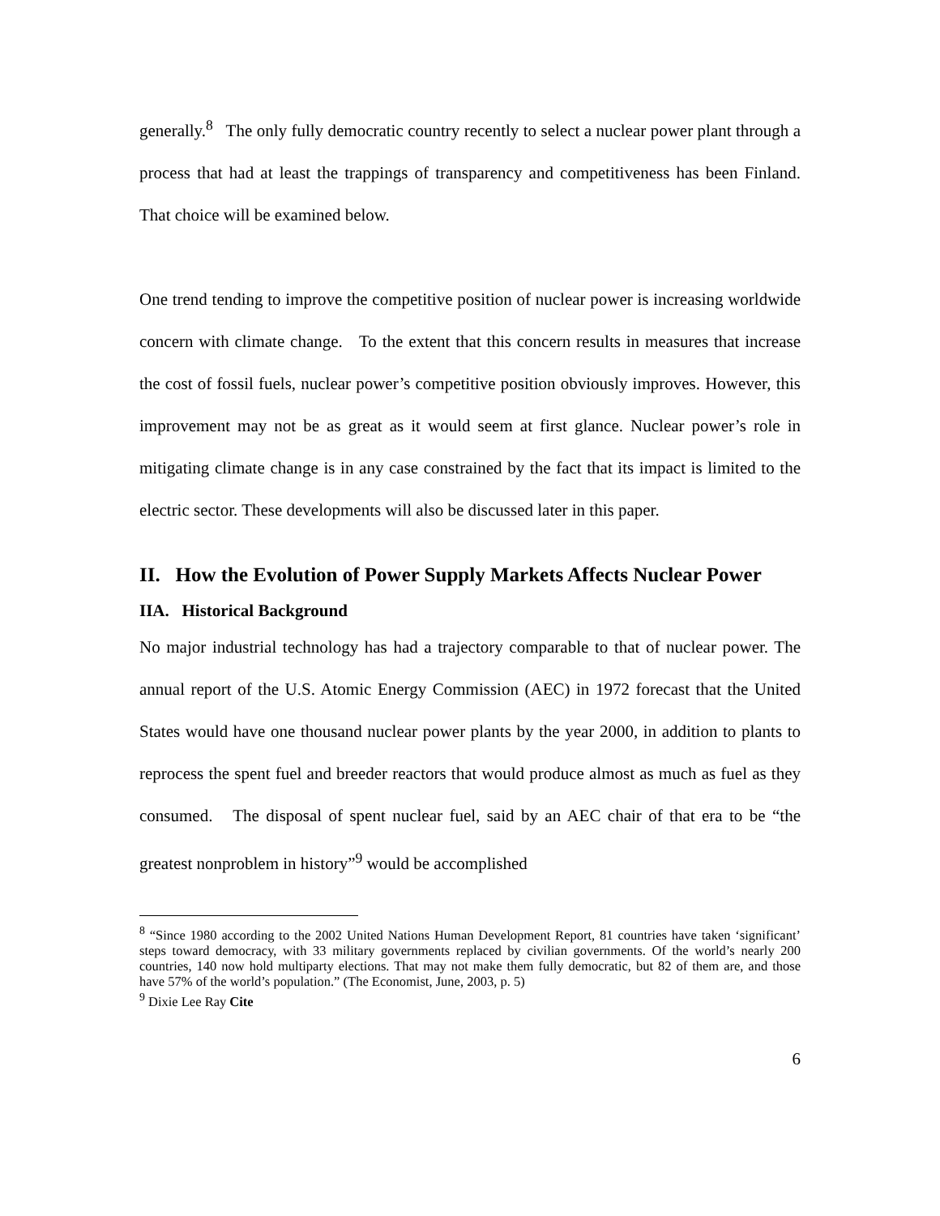generally.<sup>8</sup> The only fully democratic country recently to select a nuclear power plant through a process that had at least the trappings of transparency and competitiveness has been Finland. That choice will be examined below.
One trend tending to improve the competitive position of nuclear power is increasing worldwide concern with climate change. To the extent that this concern results in measures that increase the cost of fossil fuels, nuclear power’s competitive position obviously improves. However, this improvement may not be as great as it would seem at first glance. Nuclear power’s role in mitigating climate change is in any case constrained by the fact that its impact is limited to the electric sector. These developments will also be discussed later in this paper.
II. How the Evolution of Power Supply Markets Affects Nuclear Power
IIA. Historical Background
No major industrial technology has had a trajectory comparable to that of nuclear power. The annual report of the U.S. Atomic Energy Commission (AEC) in 1972 forecast that the United States would have one thousand nuclear power plants by the year 2000, in addition to plants to reprocess the spent fuel and breeder reactors that would produce almost as much as fuel as they consumed. The disposal of spent nuclear fuel, said by an AEC chair of that era to be “the greatest nonproblem in history”<sup>9</sup> would be accomplished
<sup>8</sup> “Since 1980 according to the 2002 United Nations Human Development Report, 81 countries have taken ‘significant’ steps toward democracy, with 33 military governments replaced by civilian governments. Of the world’s nearly 200 countries, 140 now hold multiparty elections. That may not make them fully democratic, but 82 of them are, and those have 57% of the world’s population.” (The Economist, June, 2003, p. 5)
<sup>9</sup> Dixie Lee Ray Cite
6